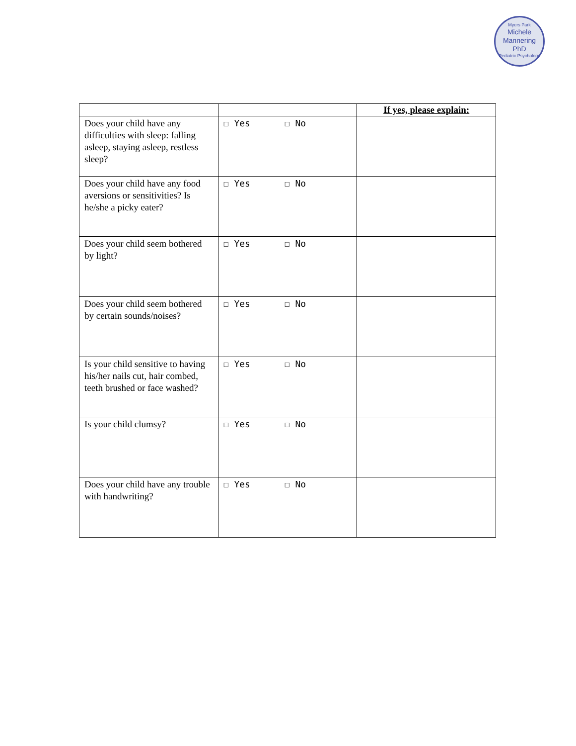Myers Park
Michele
Mannering
PhD
Pediatric Psychology
| | | If yes, please explain: |
| --- | --- | --- |
| Does your child have any difficulties with sleep: falling asleep, staying asleep, restless sleep? | ☐ Yes ☐ No | |
| Does your child have any food aversions or sensitivities? Is he/she a picky eater? | ☐ Yes ☐ No | |
| Does your child seem bothered by light? | ☐ Yes ☐ No | |
| Does your child seem bothered by certain sounds/noises? | ☐ Yes ☐ No | |
| Is your child sensitive to having his/her nails cut, hair combed, teeth brushed or face washed? | ☐ Yes ☐ No | |
| Is your child clumsy? | ☐ Yes ☐ No | |
| Does your child have any trouble with handwriting? | ☐ Yes ☐ No | |